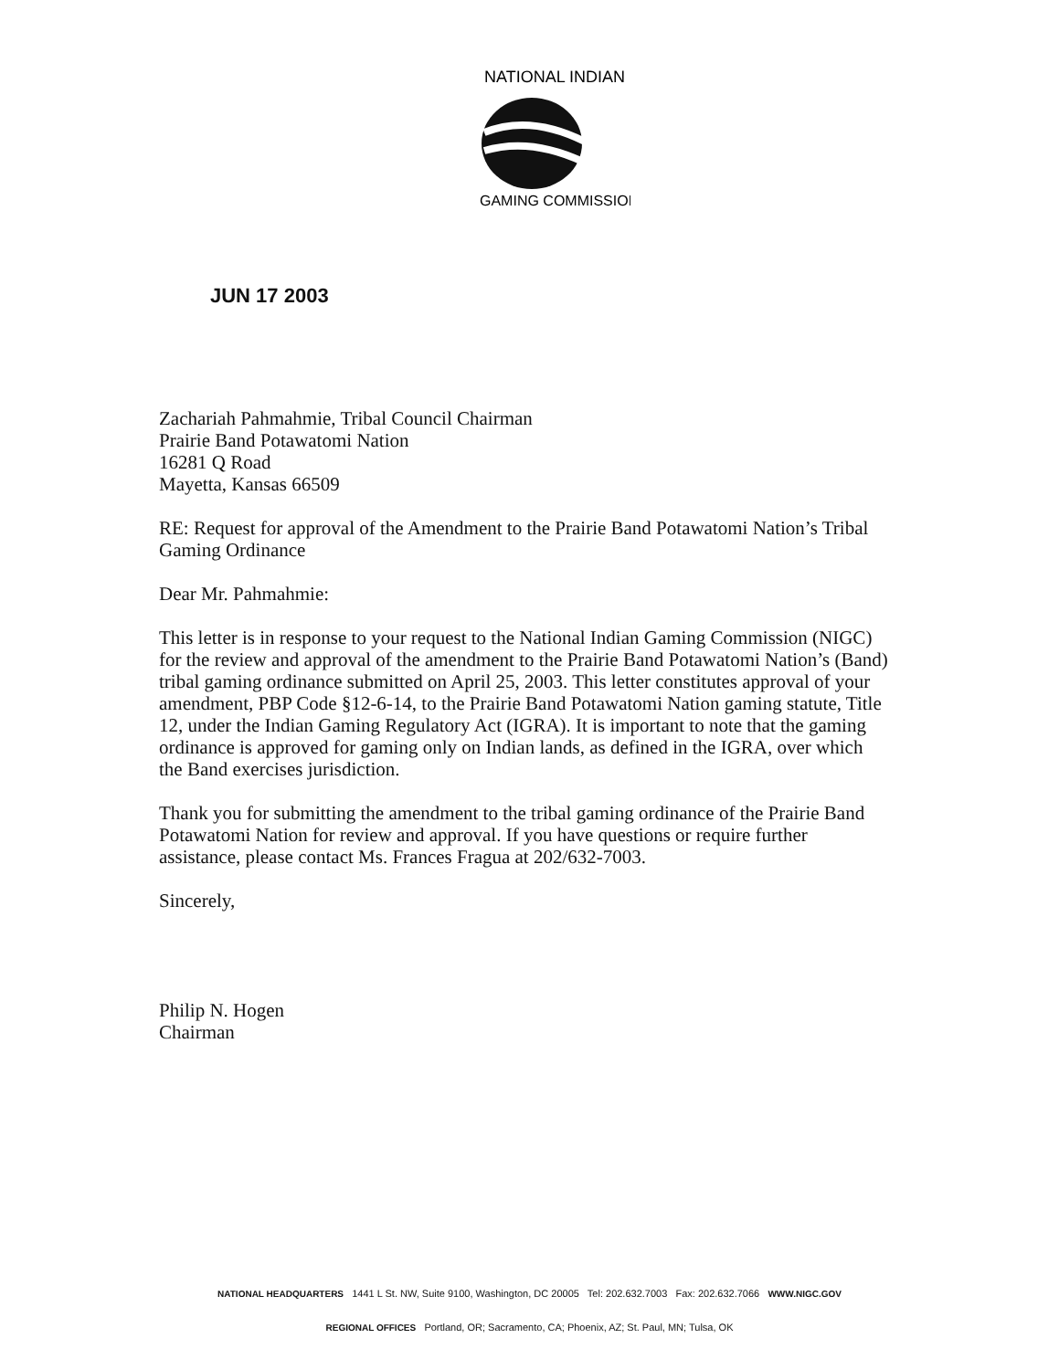NATIONAL INDIAN
GAMING COMMISSION
JUN 17 2003
Zachariah Pahmahmie, Tribal Council Chairman
Prairie Band Potawatomi Nation
16281 Q Road
Mayetta, Kansas 66509
RE: Request for approval of the Amendment to the Prairie Band Potawatomi Nation’s Tribal Gaming Ordinance
Dear Mr. Pahmahmie:
This letter is in response to your request to the National Indian Gaming Commission (NIGC) for the review and approval of the amendment to the Prairie Band Potawatomi Nation’s (Band) tribal gaming ordinance submitted on April 25, 2003. This letter constitutes approval of your amendment, PBP Code §12-6-14, to the Prairie Band Potawatomi Nation gaming statute, Title 12, under the Indian Gaming Regulatory Act (IGRA). It is important to note that the gaming ordinance is approved for gaming only on Indian lands, as defined in the IGRA, over which the Band exercises jurisdiction.
Thank you for submitting the amendment to the tribal gaming ordinance of the Prairie Band Potawatomi Nation for review and approval. If you have questions or require further assistance, please contact Ms. Frances Fragua at 202/632-7003.
Sincerely,
Philip N. Hogen
Chairman
NATIONAL HEADQUARTERS 1441 L St. NW, Suite 9100, Washington, DC 20005 Tel: 202.632.7003 Fax: 202.632.7066 WWW.NIGC.GOV
REGIONAL OFFICES Portland, OR; Sacramento, CA; Phoenix, AZ; St. Paul, MN; Tulsa, OK